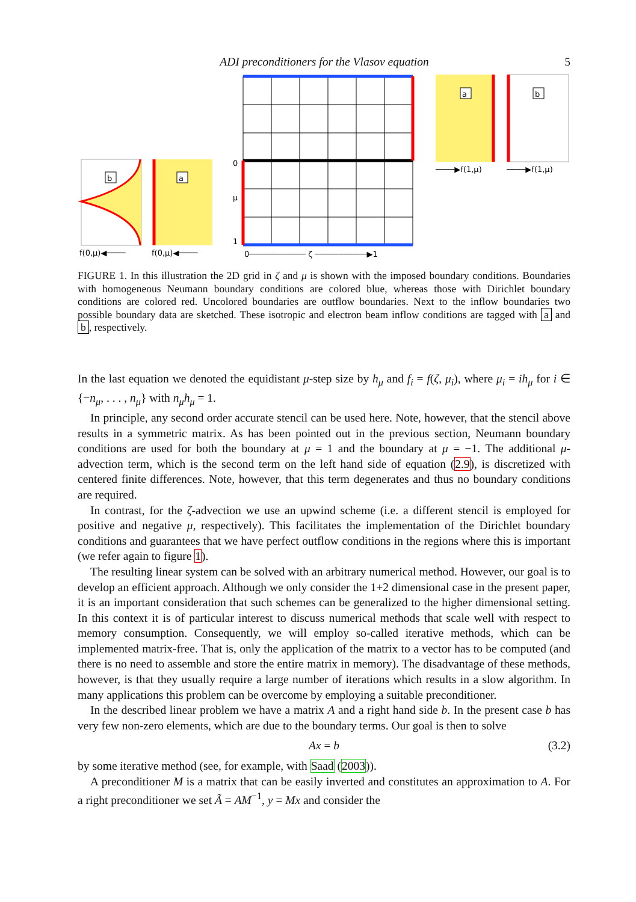ADI preconditioners for the Vlasov equation 5
b
a
f(0,μ)◀────
f(0,μ)◀────
0
μ
1
0──────────── ζ ───────────▶1
a
b
────▶f(1,μ)
────▶f(1,μ)
FIGURE 1. In this illustration the 2D grid in ζ and μ is shown with the imposed boundary conditions. Boundaries with homogeneous Neumann boundary conditions are colored blue, whereas those with Dirichlet boundary conditions are colored red. Uncolored boundaries are outflow boundaries. Next to the inflow boundaries two possible boundary data are sketched. These isotropic and electron beam inflow conditions are tagged with a and b, respectively.
In the last equation we denoted the equidistant μ-step size by h<sub>μ</sub> and f<sub>i</sub> = f(ζ, μ<sub>i</sub>), where μ<sub>i</sub> = ih<sub>μ</sub> for i ∈ {−n<sub>μ</sub>, . . . , n<sub>μ</sub>} with n<sub>μ</sub>h<sub>μ</sub> = 1.
In principle, any second order accurate stencil can be used here. Note, however, that the stencil above results in a symmetric matrix. As has been pointed out in the previous section, Neumann boundary conditions are used for both the boundary at μ = 1 and the boundary at μ = −1. The additional μ-advection term, which is the second term on the left hand side of equation (2.9), is discretized with centered finite differences. Note, however, that this term degenerates and thus no boundary conditions are required.
In contrast, for the ζ-advection we use an upwind scheme (i.e. a different stencil is employed for positive and negative μ, respectively). This facilitates the implementation of the Dirichlet boundary conditions and guarantees that we have perfect outflow conditions in the regions where this is important (we refer again to figure 1).
The resulting linear system can be solved with an arbitrary numerical method. However, our goal is to develop an efficient approach. Although we only consider the 1+2 dimensional case in the present paper, it is an important consideration that such schemes can be generalized to the higher dimensional setting. In this context it is of particular interest to discuss numerical methods that scale well with respect to memory consumption. Consequently, we will employ so-called iterative methods, which can be implemented matrix-free. That is, only the application of the matrix to a vector has to be computed (and there is no need to assemble and store the entire matrix in memory). The disadvantage of these methods, however, is that they usually require a large number of iterations which results in a slow algorithm. In many applications this problem can be overcome by employing a suitable preconditioner.
In the described linear problem we have a matrix A and a right hand side b. In the present case b has very few non-zero elements, which are due to the boundary terms. Our goal is then to solve
Ax = b (3.2)
by some iterative method (see, for example, with Saad (2003)).
A preconditioner M is a matrix that can be easily inverted and constitutes an approximation to A. For a right preconditioner we set Ã = AM<sup>−1</sup>, y = Mx and consider the